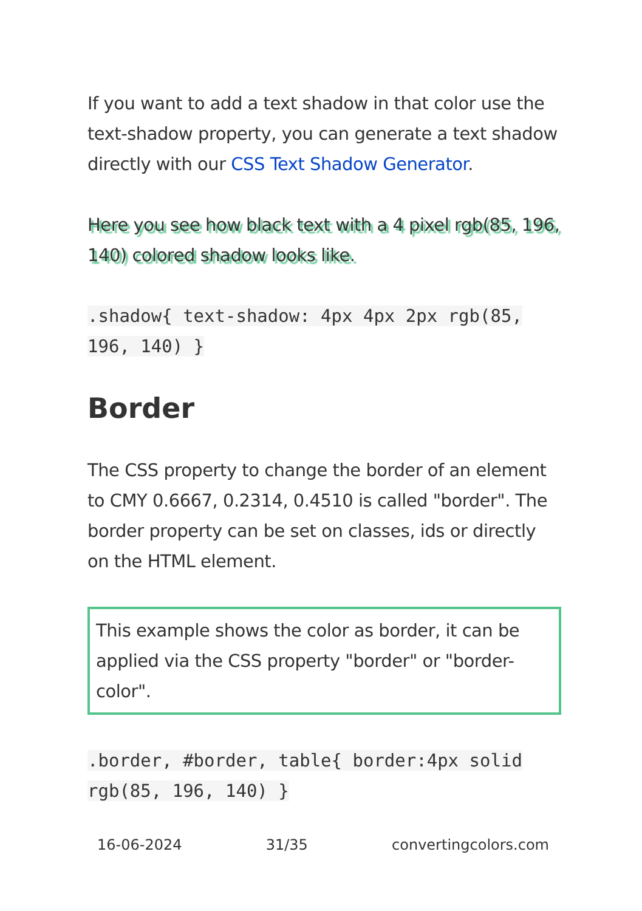If you want to add a text shadow in that color use the text-shadow property, you can generate a text shadow directly with our CSS Text Shadow Generator.
Here you see how black text with a 4 pixel rgb(85, 196, 140) colored shadow looks like.
.shadow{ text-shadow: 4px 4px 2px rgb(85, 196, 140) }
Border
The CSS property to change the border of an element to CMY 0.6667, 0.2314, 0.4510 is called "border". The border property can be set on classes, ids or directly on the HTML element.
This example shows the color as border, it can be applied via the CSS property "border" or "border-color".
.border, #border, table{ border:4px solid rgb(85, 196, 140) }
16-06-2024 31/35 convertingcolors.com